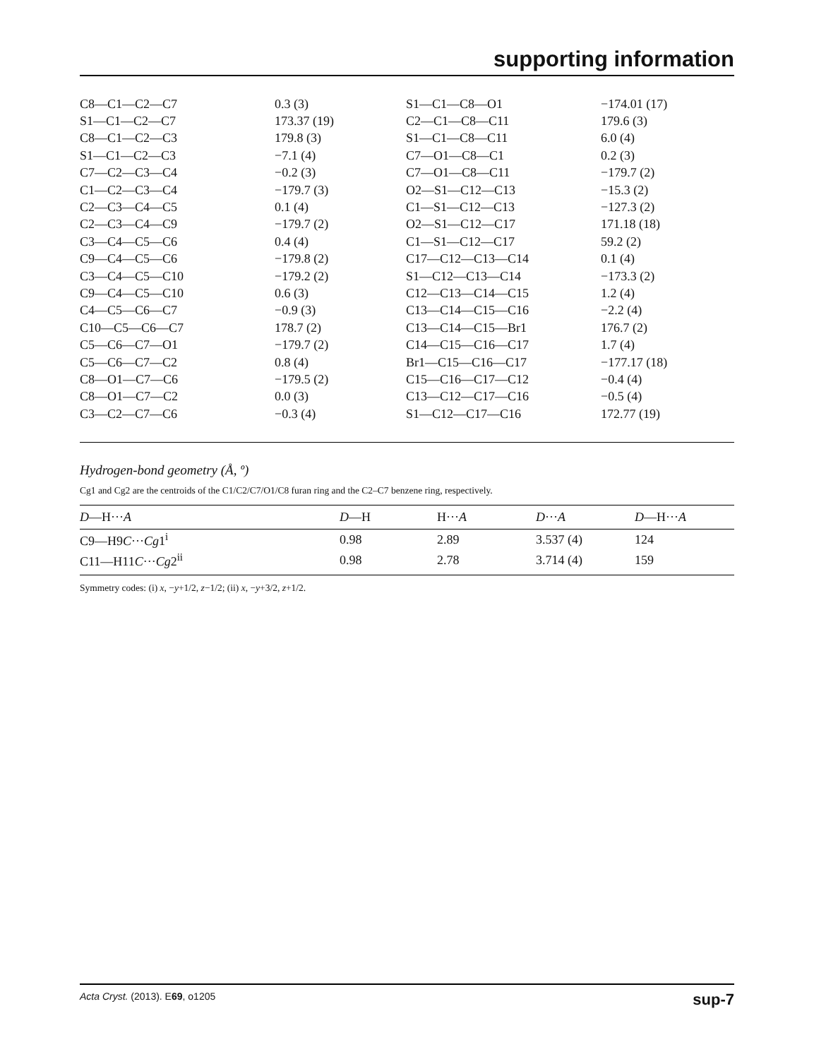supporting information
| C8—C1—C2—C7 | 0.3 (3) | S1—C1—C8—O1 | −174.01 (17) |
| S1—C1—C2—C7 | 173.37 (19) | C2—C1—C8—C11 | 179.6 (3) |
| C8—C1—C2—C3 | 179.8 (3) | S1—C1—C8—C11 | 6.0 (4) |
| S1—C1—C2—C3 | −7.1 (4) | C7—O1—C8—C1 | 0.2 (3) |
| C7—C2—C3—C4 | −0.2 (3) | C7—O1—C8—C11 | −179.7 (2) |
| C1—C2—C3—C4 | −179.7 (3) | O2—S1—C12—C13 | −15.3 (2) |
| C2—C3—C4—C5 | 0.1 (4) | C1—S1—C12—C13 | −127.3 (2) |
| C2—C3—C4—C9 | −179.7 (2) | O2—S1—C12—C17 | 171.18 (18) |
| C3—C4—C5—C6 | 0.4 (4) | C1—S1—C12—C17 | 59.2 (2) |
| C9—C4—C5—C6 | −179.8 (2) | C17—C12—C13—C14 | 0.1 (4) |
| C3—C4—C5—C10 | −179.2 (2) | S1—C12—C13—C14 | −173.3 (2) |
| C9—C4—C5—C10 | 0.6 (3) | C12—C13—C14—C15 | 1.2 (4) |
| C4—C5—C6—C7 | −0.9 (3) | C13—C14—C15—C16 | −2.2 (4) |
| C10—C5—C6—C7 | 178.7 (2) | C13—C14—C15—Br1 | 176.7 (2) |
| C5—C6—C7—O1 | −179.7 (2) | C14—C15—C16—C17 | 1.7 (4) |
| C5—C6—C7—C2 | 0.8 (4) | Br1—C15—C16—C17 | −177.17 (18) |
| C8—O1—C7—C6 | −179.5 (2) | C15—C16—C17—C12 | −0.4 (4) |
| C8—O1—C7—C2 | 0.0 (3) | C13—C12—C17—C16 | −0.5 (4) |
| C3—C2—C7—C6 | −0.3 (4) | S1—C12—C17—C16 | 172.77 (19) |
Hydrogen-bond geometry (Å, º)
Cg1 and Cg2 are the centroids of the C1/C2/C7/O1/C8 furan ring and the C2–C7 benzene ring, respectively.
| D —H··· A | D —H | H··· A | D ··· A | D —H··· A |
| --- | --- | --- | --- | --- |
| C9—H9 C ··· Cg 1<sup>i</sup> | 0.98 | 2.89 | 3.537 (4) | 124 |
| C11—H11 C ··· Cg 2<sup>ii</sup> | 0.98 | 2.78 | 3.714 (4) | 159 |
Symmetry codes: (i) x, −y+1/2, z−1/2; (ii) x, −y+3/2, z+1/2.
Acta Cryst. (2013). E69, o1205 sup-7